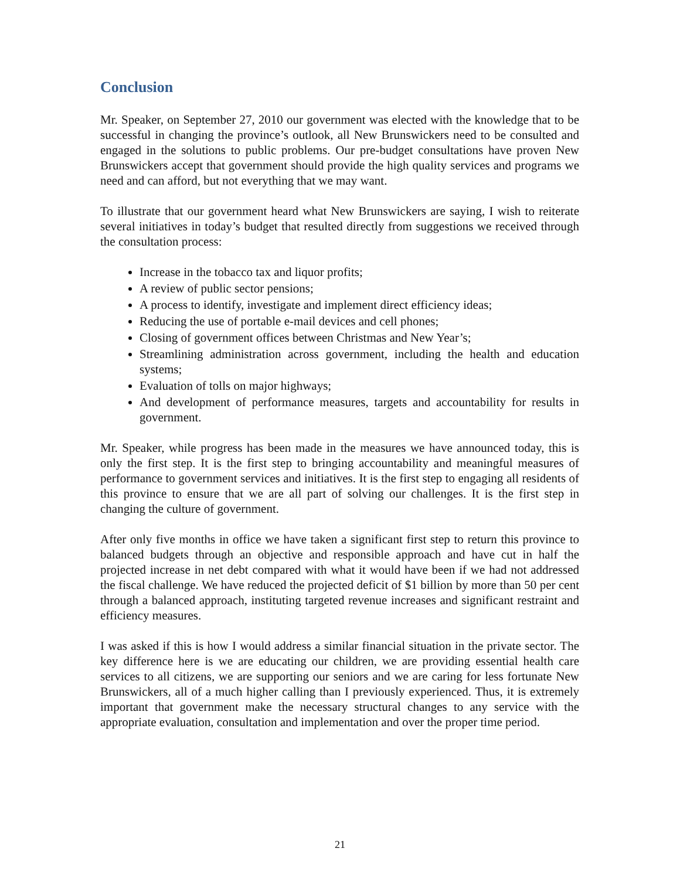Conclusion
Mr. Speaker, on September 27, 2010 our government was elected with the knowledge that to be successful in changing the province’s outlook, all New Brunswickers need to be consulted and engaged in the solutions to public problems. Our pre-budget consultations have proven New Brunswickers accept that government should provide the high quality services and programs we need and can afford, but not everything that we may want.
To illustrate that our government heard what New Brunswickers are saying, I wish to reiterate several initiatives in today’s budget that resulted directly from suggestions we received through the consultation process:
Increase in the tobacco tax and liquor profits;
A review of public sector pensions;
A process to identify, investigate and implement direct efficiency ideas;
Reducing the use of portable e-mail devices and cell phones;
Closing of government offices between Christmas and New Year’s;
Streamlining administration across government, including the health and education systems;
Evaluation of tolls on major highways;
And development of performance measures, targets and accountability for results in government.
Mr. Speaker, while progress has been made in the measures we have announced today, this is only the first step. It is the first step to bringing accountability and meaningful measures of performance to government services and initiatives. It is the first step to engaging all residents of this province to ensure that we are all part of solving our challenges. It is the first step in changing the culture of government.
After only five months in office we have taken a significant first step to return this province to balanced budgets through an objective and responsible approach and have cut in half the projected increase in net debt compared with what it would have been if we had not addressed the fiscal challenge. We have reduced the projected deficit of $1 billion by more than 50 per cent through a balanced approach, instituting targeted revenue increases and significant restraint and efficiency measures.
I was asked if this is how I would address a similar financial situation in the private sector. The key difference here is we are educating our children, we are providing essential health care services to all citizens, we are supporting our seniors and we are caring for less fortunate New Brunswickers, all of a much higher calling than I previously experienced. Thus, it is extremely important that government make the necessary structural changes to any service with the appropriate evaluation, consultation and implementation and over the proper time period.
21